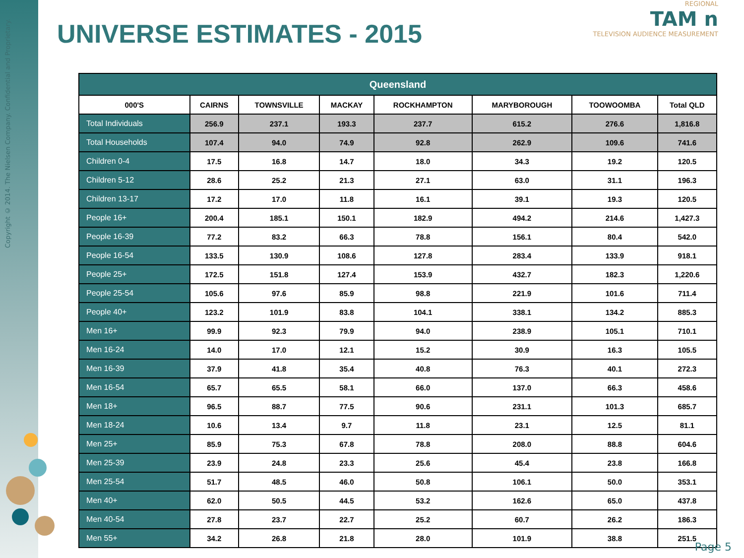Copyright © 2014. The Nielsen Company. Confidential and Proprietary.
UNIVERSE ESTIMATES - 2015
REGIONAL
TAM n
TELEVISION AUDIENCE MEASUREMENT
| Queensland | | | | | | | |
| --- | --- | --- | --- | --- | --- | --- | --- |
| 000'S | CAIRNS | TOWNSVILLE | MACKAY | ROCKHAMPTON | MARYBOROUGH | TOOWOOMBA | Total QLD |
| Total Individuals | 256.9 | 237.1 | 193.3 | 237.7 | 615.2 | 276.6 | 1,816.8 |
| Total Households | 107.4 | 94.0 | 74.9 | 92.8 | 262.9 | 109.6 | 741.6 |
| Children 0-4 | 17.5 | 16.8 | 14.7 | 18.0 | 34.3 | 19.2 | 120.5 |
| Children 5-12 | 28.6 | 25.2 | 21.3 | 27.1 | 63.0 | 31.1 | 196.3 |
| Children 13-17 | 17.2 | 17.0 | 11.8 | 16.1 | 39.1 | 19.3 | 120.5 |
| People 16+ | 200.4 | 185.1 | 150.1 | 182.9 | 494.2 | 214.6 | 1,427.3 |
| People 16-39 | 77.2 | 83.2 | 66.3 | 78.8 | 156.1 | 80.4 | 542.0 |
| People 16-54 | 133.5 | 130.9 | 108.6 | 127.8 | 283.4 | 133.9 | 918.1 |
| People 25+ | 172.5 | 151.8 | 127.4 | 153.9 | 432.7 | 182.3 | 1,220.6 |
| People 25-54 | 105.6 | 97.6 | 85.9 | 98.8 | 221.9 | 101.6 | 711.4 |
| People 40+ | 123.2 | 101.9 | 83.8 | 104.1 | 338.1 | 134.2 | 885.3 |
| Men 16+ | 99.9 | 92.3 | 79.9 | 94.0 | 238.9 | 105.1 | 710.1 |
| Men 16-24 | 14.0 | 17.0 | 12.1 | 15.2 | 30.9 | 16.3 | 105.5 |
| Men 16-39 | 37.9 | 41.8 | 35.4 | 40.8 | 76.3 | 40.1 | 272.3 |
| Men 16-54 | 65.7 | 65.5 | 58.1 | 66.0 | 137.0 | 66.3 | 458.6 |
| Men 18+ | 96.5 | 88.7 | 77.5 | 90.6 | 231.1 | 101.3 | 685.7 |
| Men 18-24 | 10.6 | 13.4 | 9.7 | 11.8 | 23.1 | 12.5 | 81.1 |
| Men 25+ | 85.9 | 75.3 | 67.8 | 78.8 | 208.0 | 88.8 | 604.6 |
| Men 25-39 | 23.9 | 24.8 | 23.3 | 25.6 | 45.4 | 23.8 | 166.8 |
| Men 25-54 | 51.7 | 48.5 | 46.0 | 50.8 | 106.1 | 50.0 | 353.1 |
| Men 40+ | 62.0 | 50.5 | 44.5 | 53.2 | 162.6 | 65.0 | 437.8 |
| Men 40-54 | 27.8 | 23.7 | 22.7 | 25.2 | 60.7 | 26.2 | 186.3 |
| Men 55+ | 34.2 | 26.8 | 21.8 | 28.0 | 101.9 | 38.8 | 251.5 |
Page 5